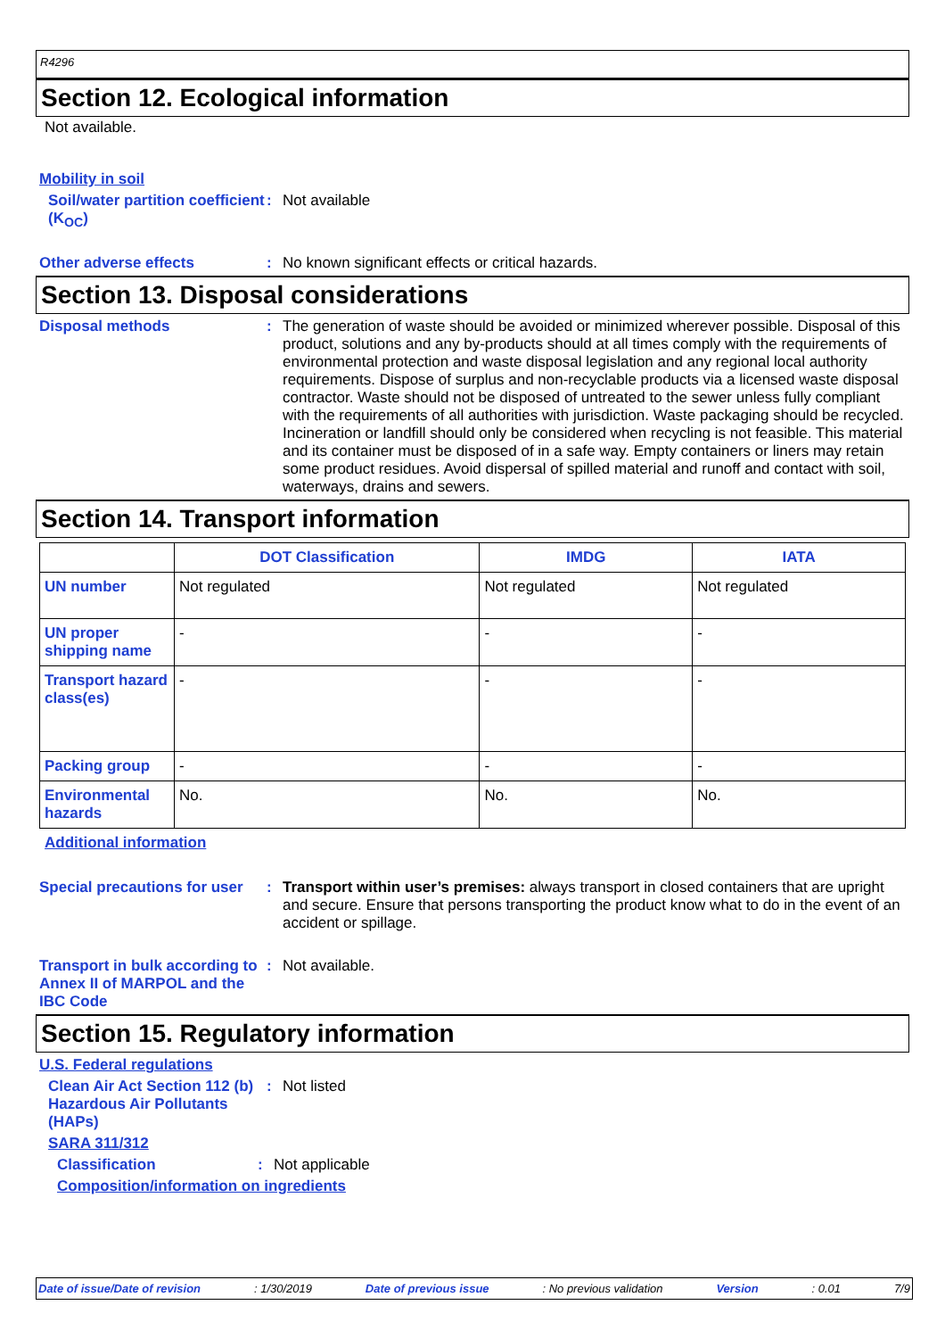R4296
Section 12. Ecological information
Not available.
Mobility in soil
Soil/water partition coefficient (K<sub>OC</sub>)
:
Not available
Other adverse effects :
No known significant effects or critical hazards.
Section 13. Disposal considerations
Disposal methods :
The generation of waste should be avoided or minimized wherever possible. Disposal of this product, solutions and any by-products should at all times comply with the requirements of environmental protection and waste disposal legislation and any regional local authority requirements. Dispose of surplus and non-recyclable products via a licensed waste disposal contractor. Waste should not be disposed of untreated to the sewer unless fully compliant with the requirements of all authorities with jurisdiction. Waste packaging should be recycled. Incineration or landfill should only be considered when recycling is not feasible. This material and its container must be disposed of in a safe way. Empty containers or liners may retain some product residues. Avoid dispersal of spilled material and runoff and contact with soil, waterways, drains and sewers.
Section 14. Transport information
| | DOT Classification | IMDG | IATA |
| --- | --- | --- | --- |
| UN number | Not regulated | Not regulated | Not regulated |
| UN proper shipping name | - | - | - |
| Transport hazard class(es) | - | - | - |
| Packing group | - | - | - |
| Environmental hazards | No. | No. | No. |
Additional information
Special precautions for user
:
Transport within user’s premises: always transport in closed containers that are upright and secure. Ensure that persons transporting the product know what to do in the event of an accident or spillage.
Transport in bulk according to Annex II of MARPOL and the IBC Code
:
Not available.
Section 15. Regulatory information
U.S. Federal regulations
Clean Air Act Section 112 (b) Hazardous Air Pollutants (HAPs)
:
Not listed
SARA 311/312
Classification :
Not applicable
Composition/information on ingredients
Date of issue/Date of revision: 1/30/2019 Date of previous issue: No previous validation Version: 0.01 7/9